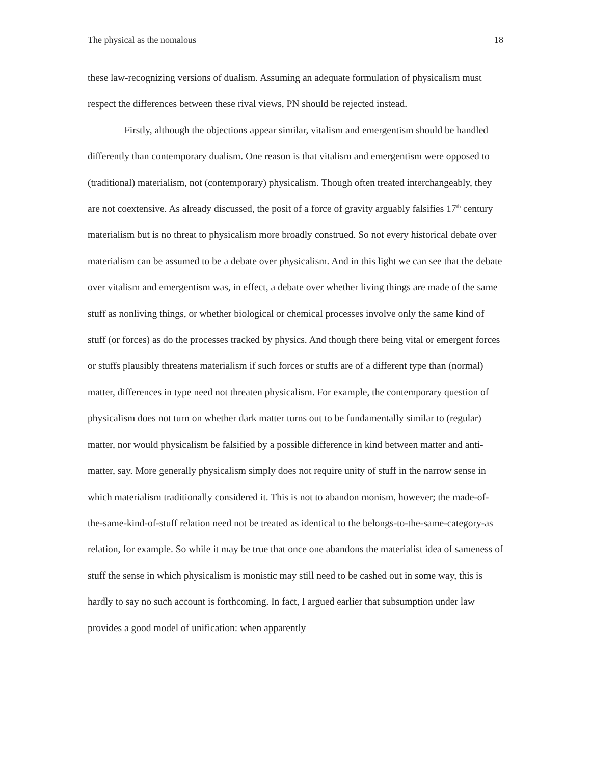The physical as the nomalous 18
these law-recognizing versions of dualism. Assuming an adequate formulation of physicalism must respect the differences between these rival views, PN should be rejected instead.
Firstly, although the objections appear similar, vitalism and emergentism should be handled differently than contemporary dualism. One reason is that vitalism and emergentism were opposed to (traditional) materialism, not (contemporary) physicalism. Though often treated interchangeably, they are not coextensive. As already discussed, the posit of a force of gravity arguably falsifies 17<sup>th</sup> century materialism but is no threat to physicalism more broadly construed. So not every historical debate over materialism can be assumed to be a debate over physicalism. And in this light we can see that the debate over vitalism and emergentism was, in effect, a debate over whether living things are made of the same stuff as nonliving things, or whether biological or chemical processes involve only the same kind of stuff (or forces) as do the processes tracked by physics. And though there being vital or emergent forces or stuffs plausibly threatens materialism if such forces or stuffs are of a different type than (normal) matter, differences in type need not threaten physicalism. For example, the contemporary question of physicalism does not turn on whether dark matter turns out to be fundamentally similar to (regular) matter, nor would physicalism be falsified by a possible difference in kind between matter and anti-matter, say. More generally physicalism simply does not require unity of stuff in the narrow sense in which materialism traditionally considered it. This is not to abandon monism, however; the made-of-the-same-kind-of-stuff relation need not be treated as identical to the belongs-to-the-same-category-as relation, for example. So while it may be true that once one abandons the materialist idea of sameness of stuff the sense in which physicalism is monistic may still need to be cashed out in some way, this is hardly to say no such account is forthcoming. In fact, I argued earlier that subsumption under law provides a good model of unification: when apparently